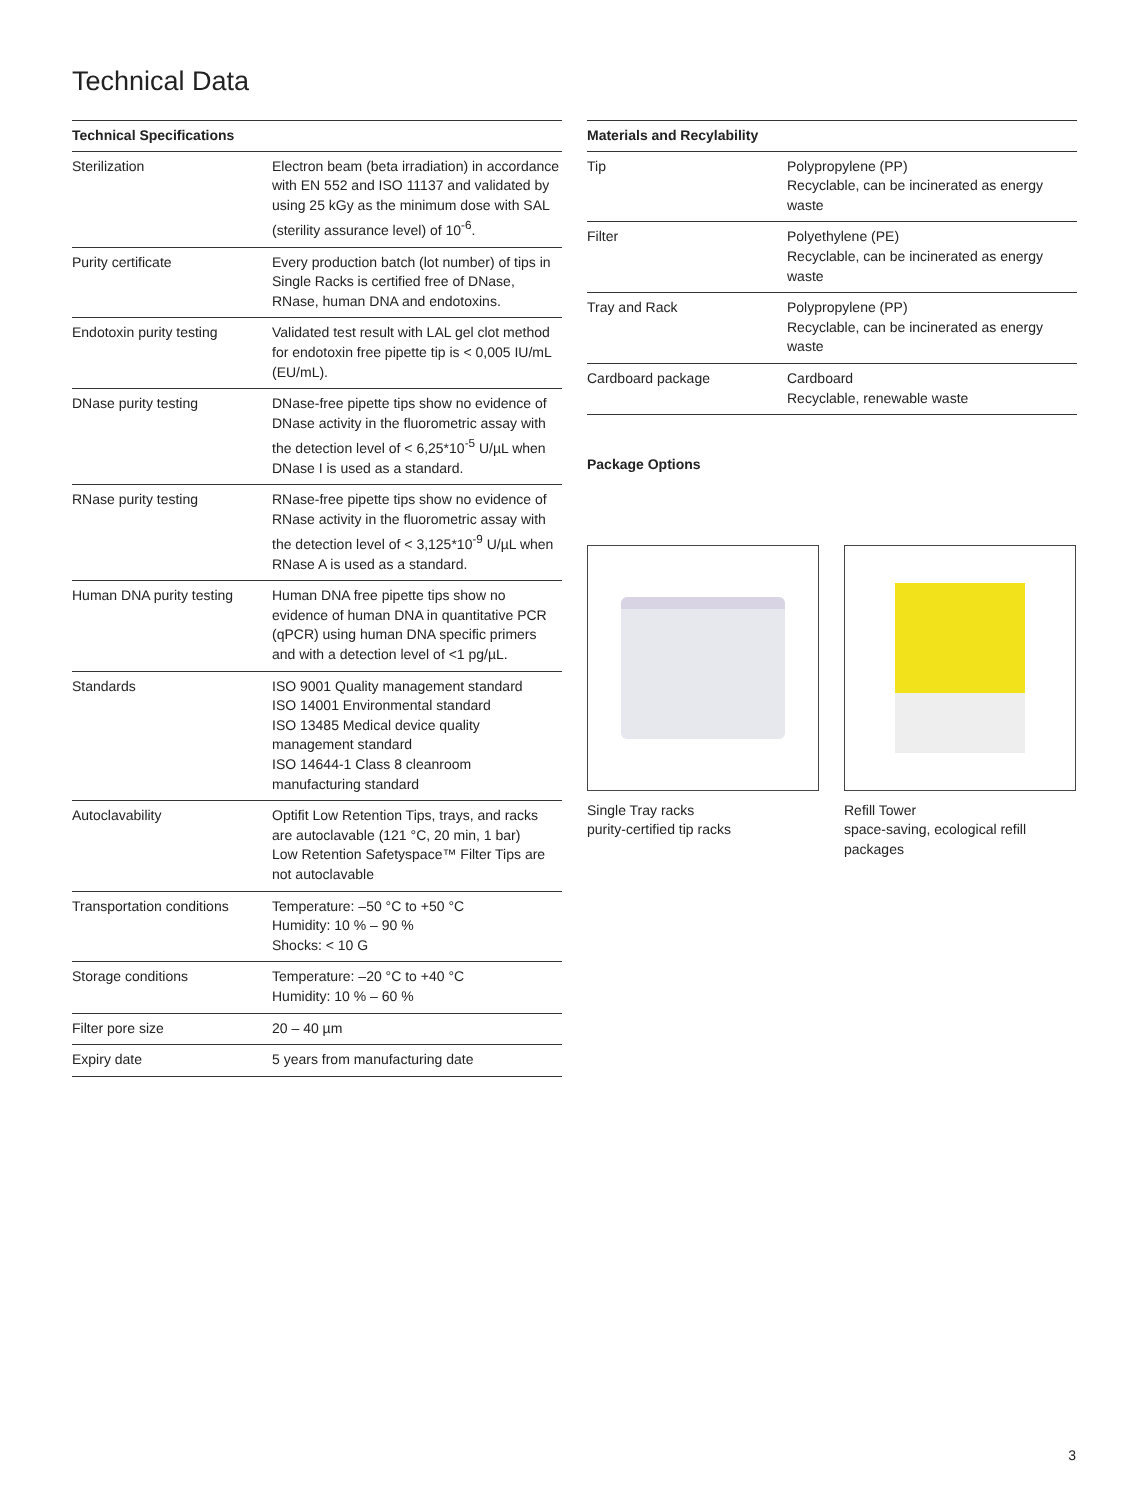Technical Data
| Technical Specifications | |
| --- | --- |
| Sterilization | Electron beam (beta irradiation) in accordance with EN 552 and ISO 11137 and validated by using 25 kGy as the minimum dose with SAL (sterility assurance level) of 10<sup>-6</sup>. |
| Purity certificate | Every production batch (lot number) of tips in Single Racks is certified free of DNase, RNase, human DNA and endotoxins. |
| Endotoxin purity testing | Validated test result with LAL gel clot method for endotoxin free pipette tip is < 0,005 IU/mL (EU/mL). |
| DNase purity testing | DNase-free pipette tips show no evidence of DNase activity in the fluorometric assay with the detection level of < 6,25*10<sup>-5</sup> U/µL when DNase I is used as a standard. |
| RNase purity testing | RNase-free pipette tips show no evidence of RNase activity in the fluorometric assay with the detection level of < 3,125*10<sup>-9</sup> U/µL when RNase A is used as a standard. |
| Human DNA purity testing | Human DNA free pipette tips show no evidence of human DNA in quantitative PCR (qPCR) using human DNA specific primers and with a detection level of <1 pg/µL. |
| Standards | ISO 9001 Quality management standard ISO 14001 Environmental standard ISO 13485 Medical device quality management standard ISO 14644-1 Class 8 cleanroom manufacturing standard |
| Autoclavability | Optifit Low Retention Tips, trays, and racks are autoclavable (121 °C, 20 min, 1 bar) Low Retention Safetyspace™ Filter Tips are not autoclavable |
| Transportation conditions | Temperature: –50 °C to +50 °C Humidity: 10 % – 90 % Shocks: < 10 G |
| Storage conditions | Temperature: –20 °C to +40 °C Humidity: 10 % – 60 % |
| Filter pore size | 20 – 40 µm |
| Expiry date | 5 years from manufacturing date |
| Materials and Recylability | |
| --- | --- |
| Tip | Polypropylene (PP) Recyclable, can be incinerated as energy waste |
| Filter | Polyethylene (PE) Recyclable, can be incinerated as energy waste |
| Tray and Rack | Polypropylene (PP) Recyclable, can be incinerated as energy waste |
| Cardboard package | Cardboard Recyclable, renewable waste |
Package Options
Single Tray racks
purity-certified tip racks
Refill Tower
space-saving, ecological refill packages
3